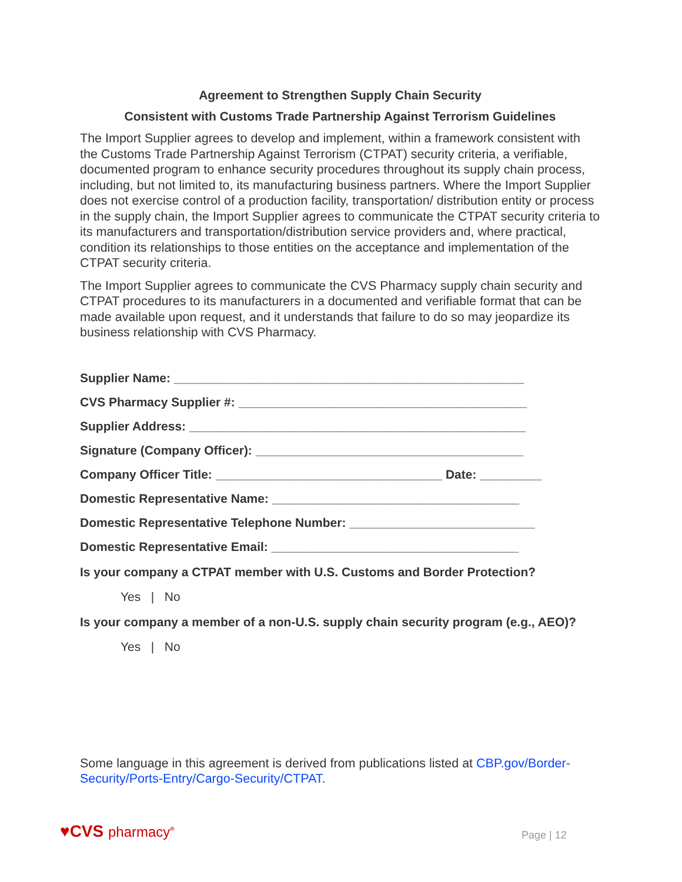Agreement to Strengthen Supply Chain Security
Consistent with Customs Trade Partnership Against Terrorism Guidelines
The Import Supplier agrees to develop and implement, within a framework consistent with the Customs Trade Partnership Against Terrorism (CTPAT) security criteria, a verifiable, documented program to enhance security procedures throughout its supply chain process, including, but not limited to, its manufacturing business partners. Where the Import Supplier does not exercise control of a production facility, transportation/ distribution entity or process in the supply chain, the Import Supplier agrees to communicate the CTPAT security criteria to its manufacturers and transportation/distribution service providers and, where practical, condition its relationships to those entities on the acceptance and implementation of the CTPAT security criteria.
The Import Supplier agrees to communicate the CVS Pharmacy supply chain security and CTPAT procedures to its manufacturers in a documented and verifiable format that can be made available upon request, and it understands that failure to do so may jeopardize its business relationship with CVS Pharmacy.
Supplier Name: ___________________________________________________
CVS Pharmacy Supplier #: __________________________________________
Supplier Address: _________________________________________________
Signature (Company Officer): _______________________________________
Company Officer Title: _________________________________ Date: _________
Domestic Representative Name: ____________________________________
Domestic Representative Telephone Number: ___________________________
Domestic Representative Email: ____________________________________
Is your company a CTPAT member with U.S. Customs and Border Protection?
Yes | No
Is your company a member of a non-U.S. supply chain security program (e.g., AEO)?
Yes | No
Some language in this agreement is derived from publications listed at CBP.gov/Border-Security/Ports-Entry/Cargo-Security/CTPAT.
♥CVS pharmacy<sup>®</sup> Page | 12